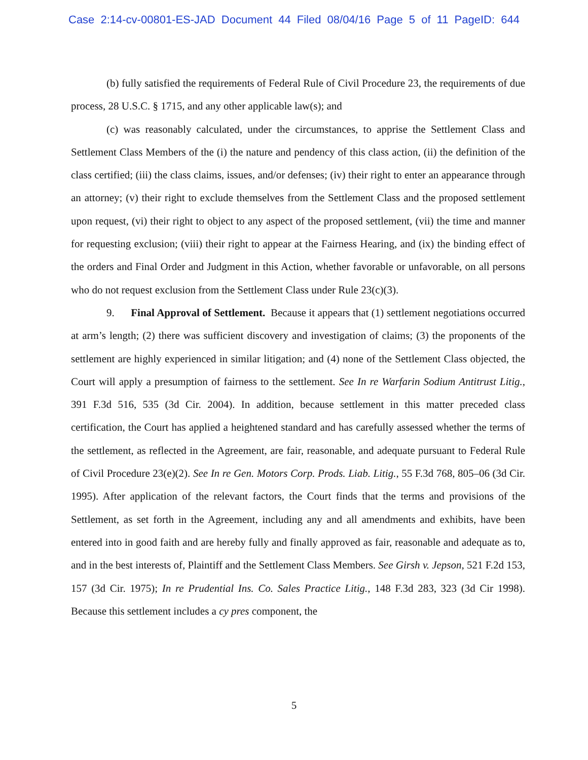Case 2:14-cv-00801-ES-JAD Document 44 Filed 08/04/16 Page 5 of 11 PageID: 644
(b) fully satisfied the requirements of Federal Rule of Civil Procedure 23, the requirements of due process, 28 U.S.C. § 1715, and any other applicable law(s); and
(c) was reasonably calculated, under the circumstances, to apprise the Settlement Class and Settlement Class Members of the (i) the nature and pendency of this class action, (ii) the definition of the class certified; (iii) the class claims, issues, and/or defenses; (iv) their right to enter an appearance through an attorney; (v) their right to exclude themselves from the Settlement Class and the proposed settlement upon request, (vi) their right to object to any aspect of the proposed settlement, (vii) the time and manner for requesting exclusion; (viii) their right to appear at the Fairness Hearing, and (ix) the binding effect of the orders and Final Order and Judgment in this Action, whether favorable or unfavorable, on all persons who do not request exclusion from the Settlement Class under Rule 23(c)(3).
9. Final Approval of Settlement. Because it appears that (1) settlement negotiations occurred at arm’s length; (2) there was sufficient discovery and investigation of claims; (3) the proponents of the settlement are highly experienced in similar litigation; and (4) none of the Settlement Class objected, the Court will apply a presumption of fairness to the settlement. See In re Warfarin Sodium Antitrust Litig., 391 F.3d 516, 535 (3d Cir. 2004). In addition, because settlement in this matter preceded class certification, the Court has applied a heightened standard and has carefully assessed whether the terms of the settlement, as reflected in the Agreement, are fair, reasonable, and adequate pursuant to Federal Rule of Civil Procedure 23(e)(2). See In re Gen. Motors Corp. Prods. Liab. Litig., 55 F.3d 768, 805–06 (3d Cir. 1995). After application of the relevant factors, the Court finds that the terms and provisions of the Settlement, as set forth in the Agreement, including any and all amendments and exhibits, have been entered into in good faith and are hereby fully and finally approved as fair, reasonable and adequate as to, and in the best interests of, Plaintiff and the Settlement Class Members. See Girsh v. Jepson, 521 F.2d 153, 157 (3d Cir. 1975); In re Prudential Ins. Co. Sales Practice Litig., 148 F.3d 283, 323 (3d Cir 1998). Because this settlement includes a cy pres component, the
5